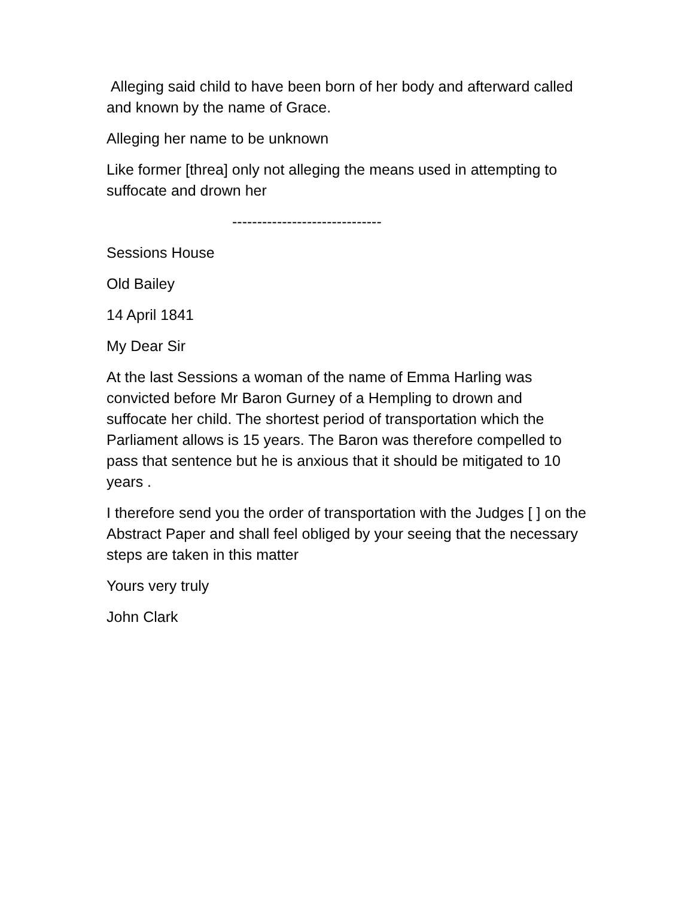Alleging said child to have been born of her body and afterward called and known by the name of Grace.
Alleging her name to be unknown
Like former [threa] only not alleging the means used in attempting to suffocate and drown her
------------------------------
Sessions House
Old Bailey
14 April 1841
My Dear Sir
At the last Sessions a woman of the name of Emma Harling was convicted before Mr Baron Gurney of a Hempling to drown and suffocate her child. The shortest period of transportation which the Parliament allows is 15 years. The Baron was therefore compelled to pass that sentence but he is anxious that it should be mitigated to 10 years .
I therefore send you the order of transportation with the Judges [ ] on the Abstract Paper and shall feel obliged by your seeing that the necessary steps are taken in this matter
Yours very truly
John Clark